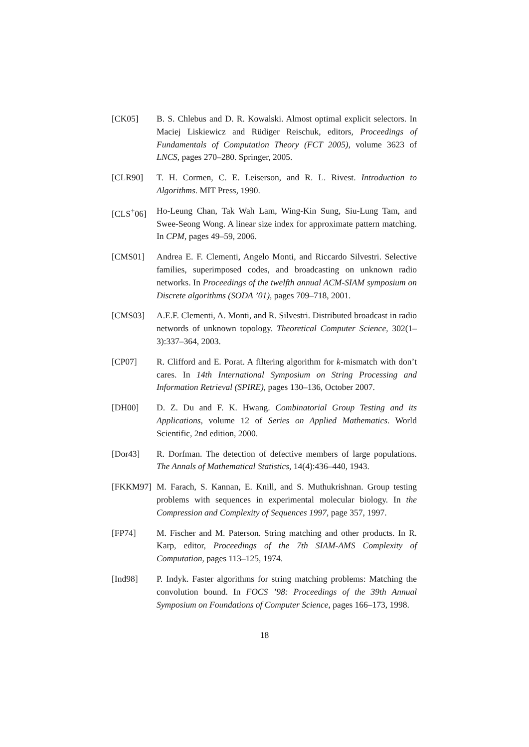[CK05] B. S. Chlebus and D. R. Kowalski. Almost optimal explicit selectors. In Maciej Liskiewicz and Rüdiger Reischuk, editors, Proceedings of Fundamentals of Computation Theory (FCT 2005), volume 3623 of LNCS, pages 270–280. Springer, 2005.
[CLR90] T. H. Cormen, C. E. Leiserson, and R. L. Rivest. Introduction to Algorithms. MIT Press, 1990.
[CLS<sup>+</sup>06] Ho-Leung Chan, Tak Wah Lam, Wing-Kin Sung, Siu-Lung Tam, and Swee-Seong Wong. A linear size index for approximate pattern matching. In CPM, pages 49–59, 2006.
[CMS01] Andrea E. F. Clementi, Angelo Monti, and Riccardo Silvestri. Selective families, superimposed codes, and broadcasting on unknown radio networks. In Proceedings of the twelfth annual ACM-SIAM symposium on Discrete algorithms (SODA ’01), pages 709–718, 2001.
[CMS03] A.E.F. Clementi, A. Monti, and R. Silvestri. Distributed broadcast in radio networds of unknown topology. Theoretical Computer Science, 302(1–3):337–364, 2003.
[CP07] R. Clifford and E. Porat. A filtering algorithm for k-mismatch with don’t cares. In 14th International Symposium on String Processing and Information Retrieval (SPIRE), pages 130–136, October 2007.
[DH00] D. Z. Du and F. K. Hwang. Combinatorial Group Testing and its Applications, volume 12 of Series on Applied Mathematics. World Scientific, 2nd edition, 2000.
[Dor43] R. Dorfman. The detection of defective members of large populations. The Annals of Mathematical Statistics, 14(4):436–440, 1943.
[FKKM97] M. Farach, S. Kannan, E. Knill, and S. Muthukrishnan. Group testing problems with sequences in experimental molecular biology. In the Compression and Complexity of Sequences 1997, page 357, 1997.
[FP74] M. Fischer and M. Paterson. String matching and other products. In R. Karp, editor, Proceedings of the 7th SIAM-AMS Complexity of Computation, pages 113–125, 1974.
[Ind98] P. Indyk. Faster algorithms for string matching problems: Matching the convolution bound. In FOCS ’98: Proceedings of the 39th Annual Symposium on Foundations of Computer Science, pages 166–173, 1998.
18